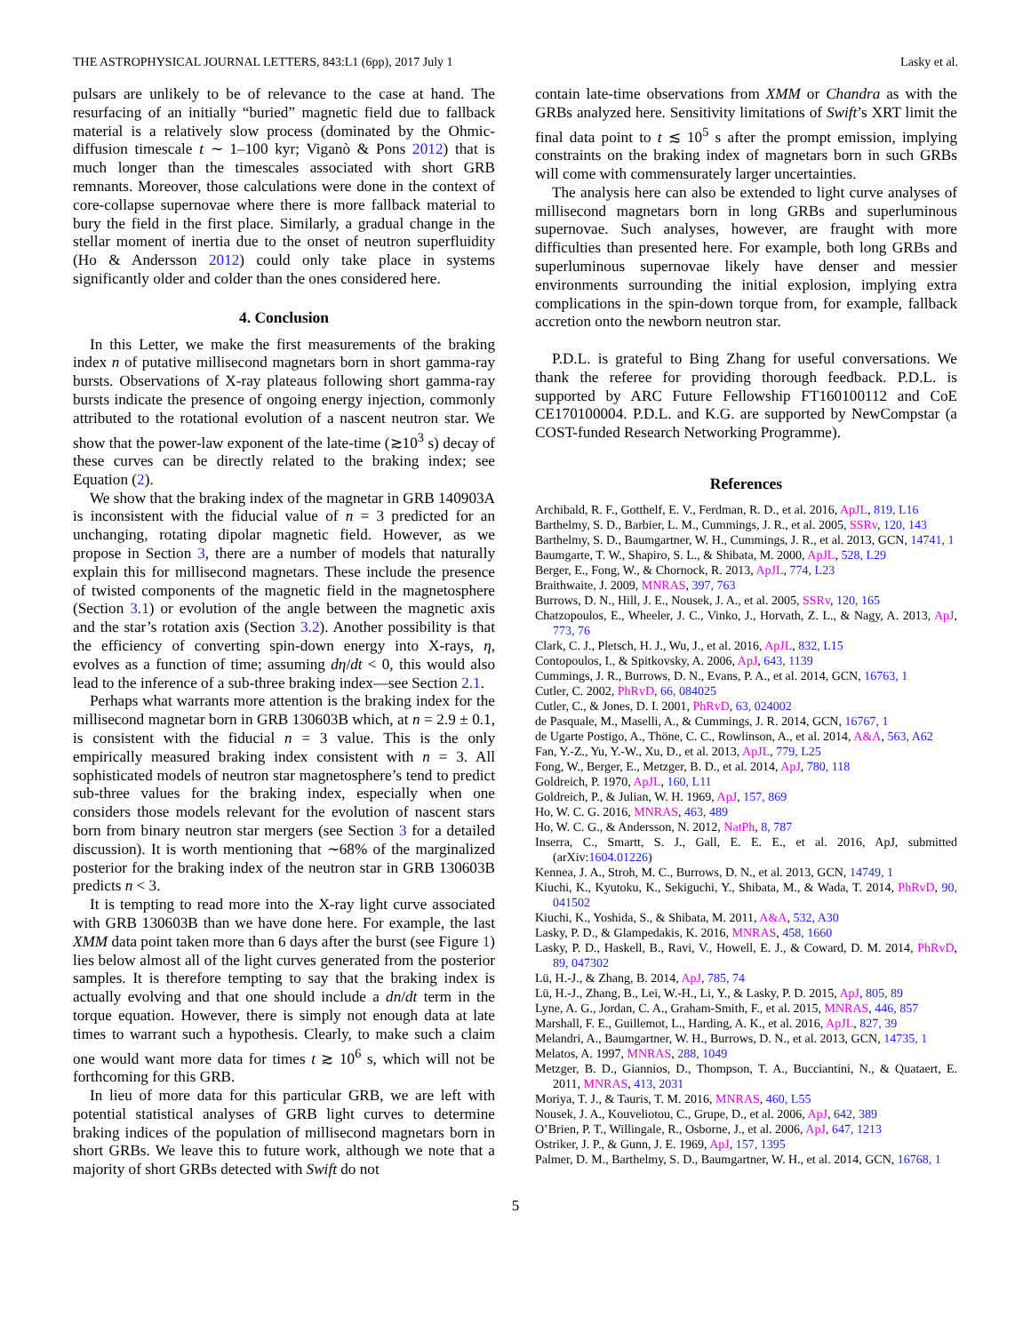THE ASTROPHYSICAL JOURNAL LETTERS, 843:L1 (6pp), 2017 July 1 Lasky et al.
pulsars are unlikely to be of relevance to the case at hand. The resurfacing of an initially “buried” magnetic field due to fallback material is a relatively slow process (dominated by the Ohmic-diffusion timescale t ∼ 1–100 kyr; Viganò & Pons 2012) that is much longer than the timescales associated with short GRB remnants. Moreover, those calculations were done in the context of core-collapse supernovae where there is more fallback material to bury the field in the first place. Similarly, a gradual change in the stellar moment of inertia due to the onset of neutron superfluidity (Ho & Andersson 2012) could only take place in systems significantly older and colder than the ones considered here.
4. Conclusion
In this Letter, we make the first measurements of the braking index n of putative millisecond magnetars born in short gamma-ray bursts. Observations of X-ray plateaus following short gamma-ray bursts indicate the presence of ongoing energy injection, commonly attributed to the rotational evolution of a nascent neutron star. We show that the power-law exponent of the late-time (≳10<sup>3</sup> s) decay of these curves can be directly related to the braking index; see Equation (2).
We show that the braking index of the magnetar in GRB 140903A is inconsistent with the fiducial value of n = 3 predicted for an unchanging, rotating dipolar magnetic field. However, as we propose in Section 3, there are a number of models that naturally explain this for millisecond magnetars. These include the presence of twisted components of the magnetic field in the magnetosphere (Section 3.1) or evolution of the angle between the magnetic axis and the star’s rotation axis (Section 3.2). Another possibility is that the efficiency of converting spin-down energy into X-rays, η, evolves as a function of time; assuming dη/dt < 0, this would also lead to the inference of a sub-three braking index—see Section 2.1.
Perhaps what warrants more attention is the braking index for the millisecond magnetar born in GRB 130603B which, at n = 2.9 ± 0.1, is consistent with the fiducial n = 3 value. This is the only empirically measured braking index consistent with n = 3. All sophisticated models of neutron star magnetosphere’s tend to predict sub-three values for the braking index, especially when one considers those models relevant for the evolution of nascent stars born from binary neutron star mergers (see Section 3 for a detailed discussion). It is worth mentioning that ∼68% of the marginalized posterior for the braking index of the neutron star in GRB 130603B predicts n < 3.
It is tempting to read more into the X-ray light curve associated with GRB 130603B than we have done here. For example, the last XMM data point taken more than 6 days after the burst (see Figure 1) lies below almost all of the light curves generated from the posterior samples. It is therefore tempting to say that the braking index is actually evolving and that one should include a dn/dt term in the torque equation. However, there is simply not enough data at late times to warrant such a hypothesis. Clearly, to make such a claim one would want more data for times t ≳ 10<sup>6</sup> s, which will not be forthcoming for this GRB.
In lieu of more data for this particular GRB, we are left with potential statistical analyses of GRB light curves to determine braking indices of the population of millisecond magnetars born in short GRBs. We leave this to future work, although we note that a majority of short GRBs detected with Swift do not
contain late-time observations from XMM or Chandra as with the GRBs analyzed here. Sensitivity limitations of Swift’s XRT limit the final data point to t ≲ 10<sup>5</sup> s after the prompt emission, implying constraints on the braking index of magnetars born in such GRBs will come with commensurately larger uncertainties.
The analysis here can also be extended to light curve analyses of millisecond magnetars born in long GRBs and superluminous supernovae. Such analyses, however, are fraught with more difficulties than presented here. For example, both long GRBs and superluminous supernovae likely have denser and messier environments surrounding the initial explosion, implying extra complications in the spin-down torque from, for example, fallback accretion onto the newborn neutron star.
P.D.L. is grateful to Bing Zhang for useful conversations. We thank the referee for providing thorough feedback. P.D.L. is supported by ARC Future Fellowship FT160100112 and CoE CE170100004. P.D.L. and K.G. are supported by NewCompstar (a COST-funded Research Networking Programme).
References
Archibald, R. F., Gotthelf, E. V., Ferdman, R. D., et al. 2016, ApJL, 819, L16
Barthelmy, S. D., Barbier, L. M., Cummings, J. R., et al. 2005, SSRv, 120, 143
Barthelmy, S. D., Baumgartner, W. H., Cummings, J. R., et al. 2013, GCN, 14741, 1
Baumgarte, T. W., Shapiro, S. L., & Shibata, M. 2000, ApJL, 528, L29
Berger, E., Fong, W., & Chornock, R. 2013, ApJL, 774, L23
Braithwaite, J. 2009, MNRAS, 397, 763
Burrows, D. N., Hill, J. E., Nousek, J. A., et al. 2005, SSRv, 120, 165
Chatzopoulos, E., Wheeler, J. C., Vinko, J., Horvath, Z. L., & Nagy, A. 2013, ApJ, 773, 76
Clark, C. J., Pletsch, H. J., Wu, J., et al. 2016, ApJL, 832, L15
Contopoulos, I., & Spitkovsky, A. 2006, ApJ, 643, 1139
Cummings, J. R., Burrows, D. N., Evans, P. A., et al. 2014, GCN, 16763, 1
Cutler, C. 2002, PhRvD, 66, 084025
Cutler, C., & Jones, D. I. 2001, PhRvD, 63, 024002
de Pasquale, M., Maselli, A., & Cummings, J. R. 2014, GCN, 16767, 1
de Ugarte Postigo, A., Thöne, C. C., Rowlinson, A., et al. 2014, A&A, 563, A62
Fan, Y.-Z., Yu, Y.-W., Xu, D., et al. 2013, ApJL, 779, L25
Fong, W., Berger, E., Metzger, B. D., et al. 2014, ApJ, 780, 118
Goldreich, P. 1970, ApJL, 160, L11
Goldreich, P., & Julian, W. H. 1969, ApJ, 157, 869
Ho, W. C. G. 2016, MNRAS, 463, 489
Ho, W. C. G., & Andersson, N. 2012, NatPh, 8, 787
Inserra, C., Smartt, S. J., Gall, E. E. E., et al. 2016, ApJ, submitted (arXiv:1604.01226)
Kennea, J. A., Stroh, M. C., Burrows, D. N., et al. 2013, GCN, 14749, 1
Kiuchi, K., Kyutoku, K., Sekiguchi, Y., Shibata, M., & Wada, T. 2014, PhRvD, 90, 041502
Kiuchi, K., Yoshida, S., & Shibata, M. 2011, A&A, 532, A30
Lasky, P. D., & Glampedakis, K. 2016, MNRAS, 458, 1660
Lasky, P. D., Haskell, B., Ravi, V., Howell, E. J., & Coward, D. M. 2014, PhRvD, 89, 047302
Lü, H.-J., & Zhang, B. 2014, ApJ, 785, 74
Lü, H.-J., Zhang, B., Lei, W.-H., Li, Y., & Lasky, P. D. 2015, ApJ, 805, 89
Lyne, A. G., Jordan, C. A., Graham-Smith, F., et al. 2015, MNRAS, 446, 857
Marshall, F. E., Guillemot, L., Harding, A. K., et al. 2016, ApJL, 827, 39
Melandri, A., Baumgartner, W. H., Burrows, D. N., et al. 2013, GCN, 14735, 1
Melatos, A. 1997, MNRAS, 288, 1049
Metzger, B. D., Giannios, D., Thompson, T. A., Bucciantini, N., & Quataert, E. 2011, MNRAS, 413, 2031
Moriya, T. J., & Tauris, T. M. 2016, MNRAS, 460, L55
Nousek, J. A., Kouveliotou, C., Grupe, D., et al. 2006, ApJ, 642, 389
O’Brien, P. T., Willingale, R., Osborne, J., et al. 2006, ApJ, 647, 1213
Ostriker, J. P., & Gunn, J. E. 1969, ApJ, 157, 1395
Palmer, D. M., Barthelmy, S. D., Baumgartner, W. H., et al. 2014, GCN, 16768, 1
5